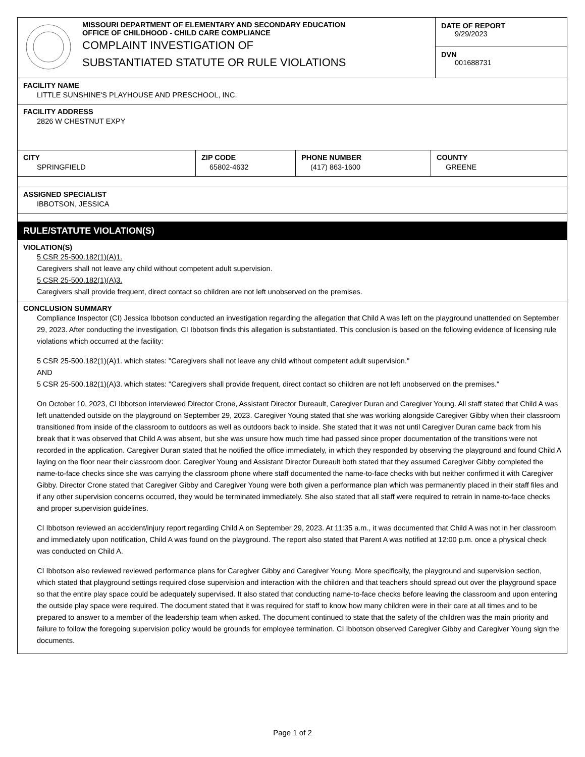| | MISSOURI DEPARTMENT OF ELEMENTARY AND SECONDARY EDUCATION OFFICE OF CHILDHOOD - CHILD CARE COMPLIANCE COMPLAINT INVESTIGATION OF SUBSTANTIATED STATUTE OR RULE VIOLATIONS | DATE OF REPORT 9/29/2023 DVN 001688731 |
FACILITY NAME
LITTLE SUNSHINE'S PLAYHOUSE AND PRESCHOOL, INC.
FACILITY ADDRESS
2826 W CHESTNUT EXPY
| CITY SPRINGFIELD | ZIP CODE 65802-4632 | PHONE NUMBER (417) 863-1600 | COUNTY GREENE |
ASSIGNED SPECIALIST
IBBOTSON, JESSICA
RULE/STATUTE VIOLATION(S)
VIOLATION(S)
5 CSR 25-500.182(1)(A)1.
Caregivers shall not leave any child without competent adult supervision.
5 CSR 25-500.182(1)(A)3.
Caregivers shall provide frequent, direct contact so children are not left unobserved on the premises.
CONCLUSION SUMMARY
Compliance Inspector (CI) Jessica Ibbotson conducted an investigation regarding the allegation that Child A was left on the playground unattended on September 29, 2023. After conducting the investigation, CI Ibbotson finds this allegation is substantiated. This conclusion is based on the following evidence of licensing rule violations which occurred at the facility:
5 CSR 25-500.182(1)(A)1. which states: "Caregivers shall not leave any child without competent adult supervision."
AND
5 CSR 25-500.182(1)(A)3. which states: "Caregivers shall provide frequent, direct contact so children are not left unobserved on the premises."
On October 10, 2023, CI Ibbotson interviewed Director Crone, Assistant Director Dureault, Caregiver Duran and Caregiver Young. All staff stated that Child A was left unattended outside on the playground on September 29, 2023. Caregiver Young stated that she was working alongside Caregiver Gibby when their classroom transitioned from inside of the classroom to outdoors as well as outdoors back to inside. She stated that it was not until Caregiver Duran came back from his break that it was observed that Child A was absent, but she was unsure how much time had passed since proper documentation of the transitions were not recorded in the application. Caregiver Duran stated that he notified the office immediately, in which they responded by observing the playground and found Child A laying on the floor near their classroom door. Caregiver Young and Assistant Director Dureault both stated that they assumed Caregiver Gibby completed the name-to-face checks since she was carrying the classroom phone where staff documented the name-to-face checks with but neither confirmed it with Caregiver Gibby. Director Crone stated that Caregiver Gibby and Caregiver Young were both given a performance plan which was permanently placed in their staff files and if any other supervision concerns occurred, they would be terminated immediately. She also stated that all staff were required to retrain in name-to-face checks and proper supervision guidelines.
CI Ibbotson reviewed an accident/injury report regarding Child A on September 29, 2023. At 11:35 a.m., it was documented that Child A was not in her classroom and immediately upon notification, Child A was found on the playground. The report also stated that Parent A was notified at 12:00 p.m. once a physical check was conducted on Child A.
CI Ibbotson also reviewed reviewed performance plans for Caregiver Gibby and Caregiver Young. More specifically, the playground and supervision section, which stated that playground settings required close supervision and interaction with the children and that teachers should spread out over the playground space so that the entire play space could be adequately supervised. It also stated that conducting name-to-face checks before leaving the classroom and upon entering the outside play space were required. The document stated that it was required for staff to know how many children were in their care at all times and to be prepared to answer to a member of the leadership team when asked. The document continued to state that the safety of the children was the main priority and failure to follow the foregoing supervision policy would be grounds for employee termination. CI Ibbotson observed Caregiver Gibby and Caregiver Young sign the documents.
Page 1 of 2